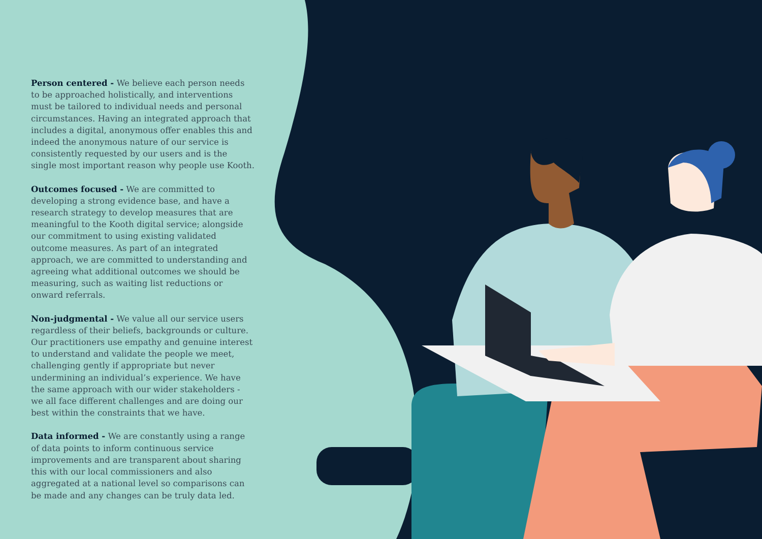Person centered - We believe each person needs to be approached holistically, and interventions must be tailored to individual needs and personal circumstances. Having an integrated approach that includes a digital, anonymous offer enables this and indeed the anonymous nature of our service is consistently requested by our users and is the single most important reason why people use Kooth.
Outcomes focused - We are committed to developing a strong evidence base, and have a research strategy to develop measures that are meaningful to the Kooth digital service; alongside our commitment to using existing validated outcome measures. As part of an integrated approach, we are committed to understanding and agreeing what additional outcomes we should be measuring, such as waiting list reductions or onward referrals.
Non-judgmental - We value all our service users regardless of their beliefs, backgrounds or culture. Our practitioners use empathy and genuine interest to understand and validate the people we meet, challenging gently if appropriate but never undermining an individual’s experience. We have the same approach with our wider stakeholders - we all face different challenges and are doing our best within the constraints that we have.
Data informed - We are constantly using a range of data points to inform continuous service improvements and are transparent about sharing this with our local commissioners and also aggregated at a national level so comparisons can be made and any changes can be truly data led.